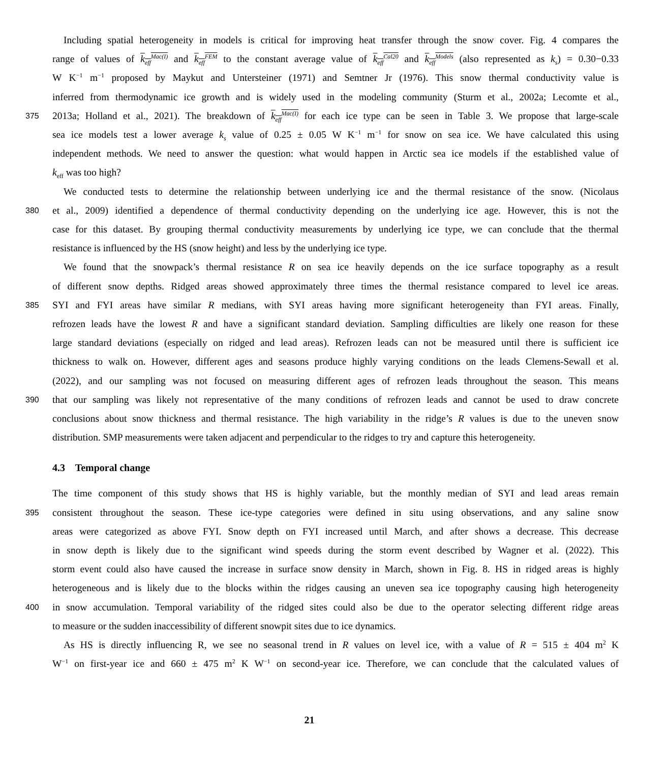Including spatial heterogeneity in models is critical for improving heat transfer through the snow cover. Fig. 4 compares the
range of values of k<sub>eff</sub><sup>Mac(I)</sup> and k<sub>eff</sub><sup>FEM</sup> to the constant average value of k<sub>eff</sub><sup>Cal20</sup> and k<sub>eff</sub><sup>Models</sup> (also represented as k<sub>s</sub>) = 0.30−0.33
W K<sup>−1</sup> m<sup>−1</sup> proposed by Maykut and Untersteiner (1971) and Semtner Jr (1976). This snow thermal conductivity value is
inferred from thermodynamic ice growth and is widely used in the modeling community (Sturm et al., 2002a; Lecomte et al.,
375 2013a; Holland et al., 2021). The breakdown of k<sub>eff</sub><sup>Mac(I)</sup> for each ice type can be seen in Table 3. We propose that large-scale
sea ice models test a lower average k<sub>s</sub> value of 0.25 ± 0.05 W K<sup>−1</sup> m<sup>−1</sup> for snow on sea ice. We have calculated this using
independent methods. We need to answer the question: what would happen in Arctic sea ice models if the established value of
k<sub>eff</sub> was too high?
We conducted tests to determine the relationship between underlying ice and the thermal resistance of the snow. (Nicolaus
380 et al., 2009) identified a dependence of thermal conductivity depending on the underlying ice age. However, this is not the
case for this dataset. By grouping thermal conductivity measurements by underlying ice type, we can conclude that the thermal
resistance is influenced by the HS (snow height) and less by the underlying ice type.
We found that the snowpack’s thermal resistance R on sea ice heavily depends on the ice surface topography as a result
of different snow depths. Ridged areas showed approximately three times the thermal resistance compared to level ice areas.
385 SYI and FYI areas have similar R medians, with SYI areas having more significant heterogeneity than FYI areas. Finally,
refrozen leads have the lowest R and have a significant standard deviation. Sampling difficulties are likely one reason for these
large standard deviations (especially on ridged and lead areas). Refrozen leads can not be measured until there is sufficient ice
thickness to walk on. However, different ages and seasons produce highly varying conditions on the leads Clemens-Sewall et al.
(2022), and our sampling was not focused on measuring different ages of refrozen leads throughout the season. This means
390 that our sampling was likely not representative of the many conditions of refrozen leads and cannot be used to draw concrete
conclusions about snow thickness and thermal resistance. The high variability in the ridge’s R values is due to the uneven snow
distribution. SMP measurements were taken adjacent and perpendicular to the ridges to try and capture this heterogeneity.
4.3 Temporal change
The time component of this study shows that HS is highly variable, but the monthly median of SYI and lead areas remain
395 consistent throughout the season. These ice-type categories were defined in situ using observations, and any saline snow
areas were categorized as above FYI. Snow depth on FYI increased until March, and after shows a decrease. This decrease
in snow depth is likely due to the significant wind speeds during the storm event described by Wagner et al. (2022). This
storm event could also have caused the increase in surface snow density in March, shown in Fig. 8. HS in ridged areas is highly
heterogeneous and is likely due to the blocks within the ridges causing an uneven sea ice topography causing high heterogeneity
400 in snow accumulation. Temporal variability of the ridged sites could also be due to the operator selecting different ridge areas
to measure or the sudden inaccessibility of different snowpit sites due to ice dynamics.
As HS is directly influencing R, we see no seasonal trend in R values on level ice, with a value of R = 515 ± 404 m<sup>2</sup> K
W<sup>−1</sup> on first-year ice and 660 ± 475 m<sup>2</sup> K W<sup>−1</sup> on second-year ice. Therefore, we can conclude that the calculated values of
21